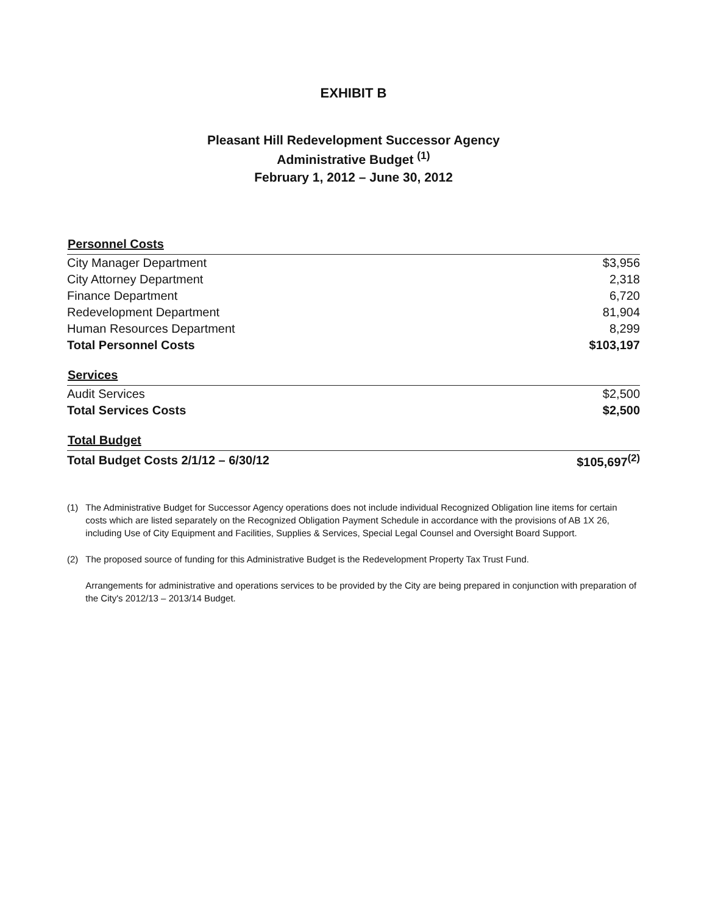EXHIBIT B
Pleasant Hill Redevelopment Successor Agency
Administrative Budget <sup>(1)</sup>
February 1, 2012 – June 30, 2012
| Personnel Costs | |
| --- | --- |
| City Manager Department | $3,956 |
| City Attorney Department | 2,318 |
| Finance Department | 6,720 |
| Redevelopment Department | 81,904 |
| Human Resources Department | 8,299 |
| Total Personnel Costs | $103,197 |
| Services | |
| Audit Services | $2,500 |
| Total Services Costs | $2,500 |
| Total Budget | |
| Total Budget Costs 2/1/12 – 6/30/12 | $105,697<sup>(2)</sup> |
(1) The Administrative Budget for Successor Agency operations does not include individual Recognized Obligation line items for certain costs which are listed separately on the Recognized Obligation Payment Schedule in accordance with the provisions of AB 1X 26, including Use of City Equipment and Facilities, Supplies & Services, Special Legal Counsel and Oversight Board Support.
(2) The proposed source of funding for this Administrative Budget is the Redevelopment Property Tax Trust Fund.
(2) Arrangements for administrative and operations services to be provided by the City are being prepared in conjunction with preparation of the City's 2012/13 – 2013/14 Budget.